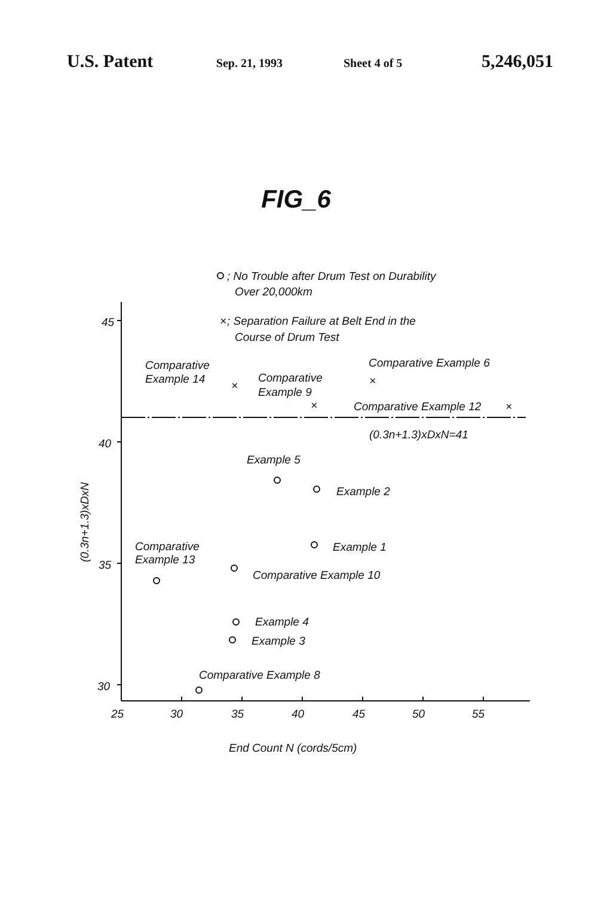U.S. Patent Sep. 21, 1993 Sheet 4 of 5 5,246,051
FIG_6
×
×
×
×
×
45
40
35
30
25
30
35
40
45
50
55
; No Trouble after Drum Test on Durability
Over 20,000km
; Separation Failure at Belt End in the
Course of Drum Test
Comparative
Example 14
Comparative
Example 9
Comparative Example 6
Comparative Example 12
(0.3n+1.3)xDxN=41
Example 5
Example 2
Comparative
Example 13
Example 1
Comparative Example 10
Example 4
Example 3
Comparative Example 8
End Count N (cords/5cm)
(0.3n+1.3)xDxN